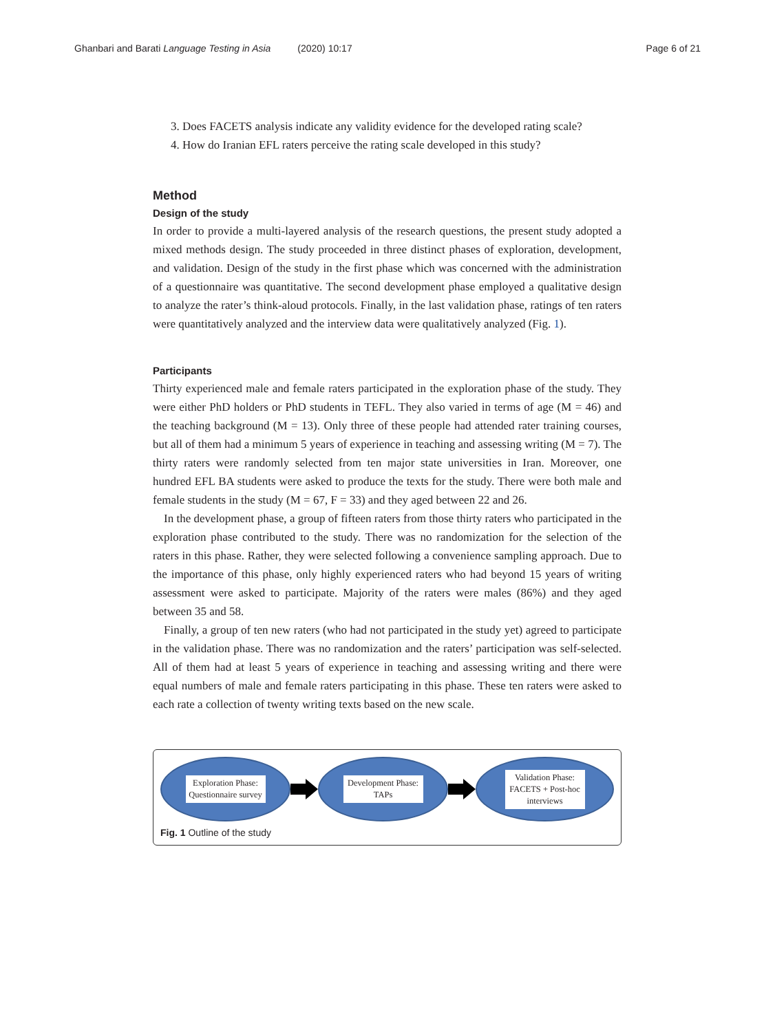Ghanbari and Barati Language Testing in Asia (2020) 10:17
Page 6 of 21
3. Does FACETS analysis indicate any validity evidence for the developed rating scale?
4. How do Iranian EFL raters perceive the rating scale developed in this study?
Method
Design of the study
In order to provide a multi-layered analysis of the research questions, the present study adopted a mixed methods design. The study proceeded in three distinct phases of exploration, development, and validation. Design of the study in the first phase which was concerned with the administration of a questionnaire was quantitative. The second development phase employed a qualitative design to analyze the rater’s think-aloud protocols. Finally, in the last validation phase, ratings of ten raters were quantitatively analyzed and the interview data were qualitatively analyzed (Fig. 1).
Participants
Thirty experienced male and female raters participated in the exploration phase of the study. They were either PhD holders or PhD students in TEFL. They also varied in terms of age (M = 46) and the teaching background (M = 13). Only three of these people had attended rater training courses, but all of them had a minimum 5 years of experience in teaching and assessing writing (M = 7). The thirty raters were randomly selected from ten major state universities in Iran. Moreover, one hundred EFL BA students were asked to produce the texts for the study. There were both male and female students in the study (M = 67, F = 33) and they aged between 22 and 26.
In the development phase, a group of fifteen raters from those thirty raters who participated in the exploration phase contributed to the study. There was no randomization for the selection of the raters in this phase. Rather, they were selected following a convenience sampling approach. Due to the importance of this phase, only highly experienced raters who had beyond 15 years of writing assessment were asked to participate. Majority of the raters were males (86%) and they aged between 35 and 58.
Finally, a group of ten new raters (who had not participated in the study yet) agreed to participate in the validation phase. There was no randomization and the raters’ participation was self-selected. All of them had at least 5 years of experience in teaching and assessing writing and there were equal numbers of male and female raters participating in this phase. These ten raters were asked to each rate a collection of twenty writing texts based on the new scale.
Exploration Phase: Questionnaire survey
Development Phase: TAPs
Validation Phase: FACETS + Post-hoc interviews
Fig. 1 Outline of the study